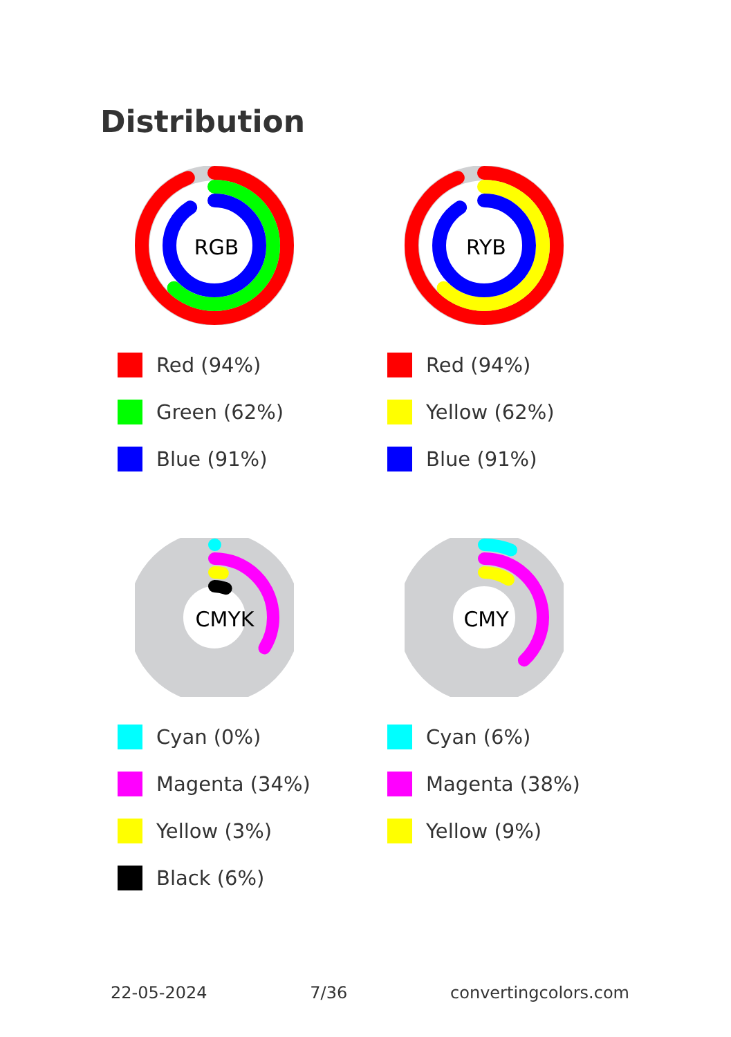Distribution
RGB
Red (94%)
Green (62%)
Blue (91%)
RYB
Red (94%)
Yellow (62%)
Blue (91%)
CMYK
Cyan (0%)
Magenta (34%)
Yellow (3%)
Black (6%)
CMY
Cyan (6%)
Magenta (38%)
Yellow (9%)
22-05-2024 7/36 convertingcolors.com